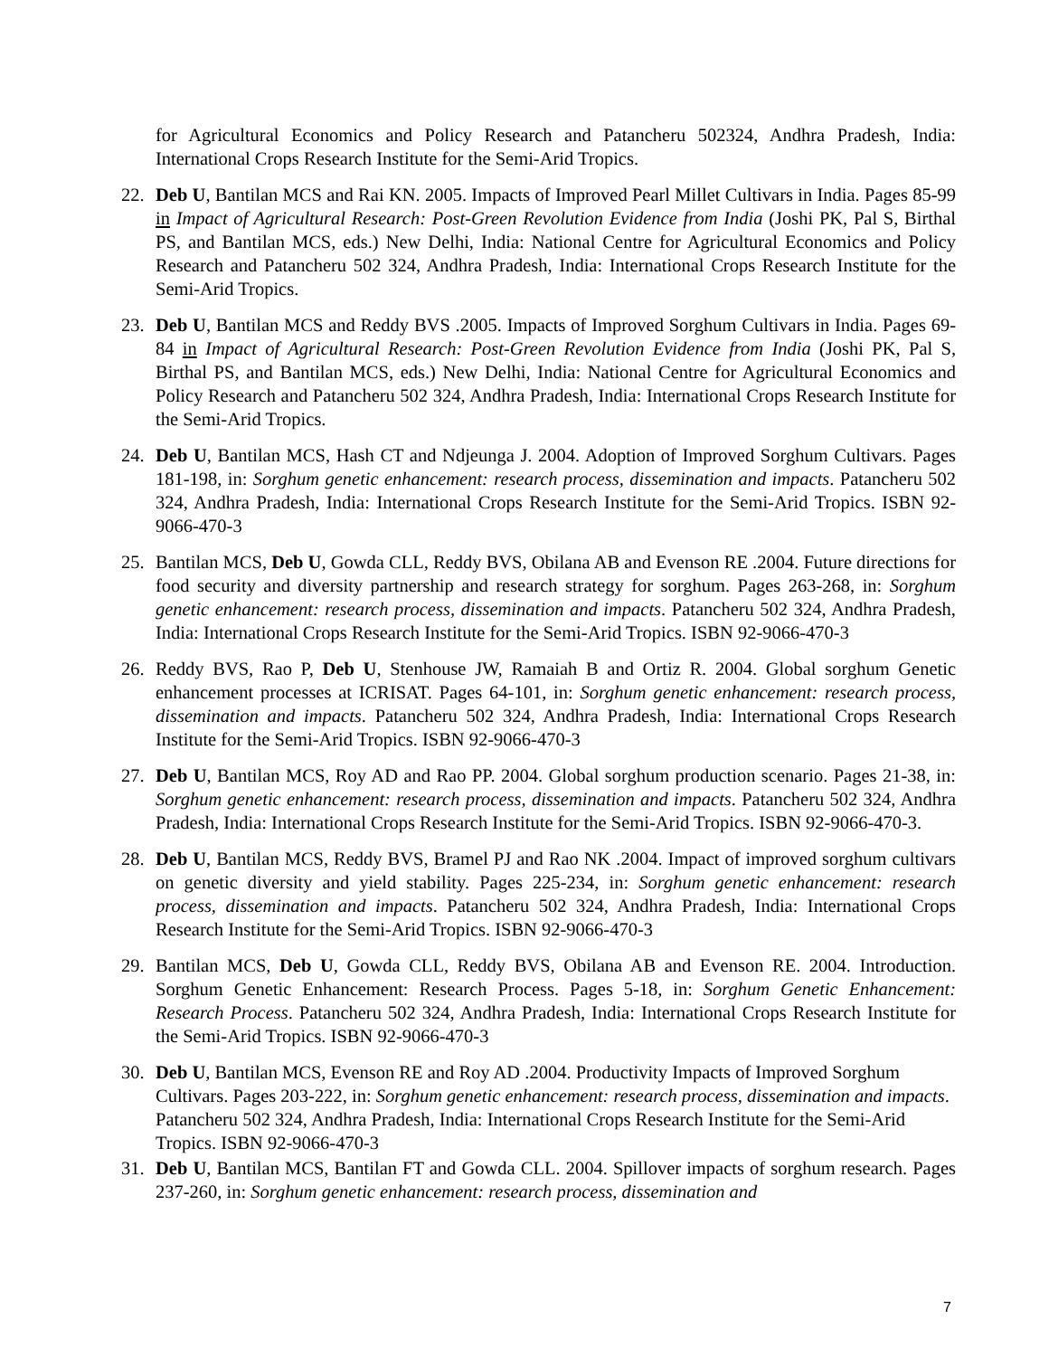for Agricultural Economics and Policy Research and Patancheru 502324, Andhra Pradesh, India: International Crops Research Institute for the Semi-Arid Tropics.
22. Deb U, Bantilan MCS and Rai KN. 2005. Impacts of Improved Pearl Millet Cultivars in India. Pages 85-99 in Impact of Agricultural Research: Post-Green Revolution Evidence from India (Joshi PK, Pal S, Birthal PS, and Bantilan MCS, eds.) New Delhi, India: National Centre for Agricultural Economics and Policy Research and Patancheru 502 324, Andhra Pradesh, India: International Crops Research Institute for the Semi-Arid Tropics.
23. Deb U, Bantilan MCS and Reddy BVS .2005. Impacts of Improved Sorghum Cultivars in India. Pages 69-84 in Impact of Agricultural Research: Post-Green Revolution Evidence from India (Joshi PK, Pal S, Birthal PS, and Bantilan MCS, eds.) New Delhi, India: National Centre for Agricultural Economics and Policy Research and Patancheru 502 324, Andhra Pradesh, India: International Crops Research Institute for the Semi-Arid Tropics.
24. Deb U, Bantilan MCS, Hash CT and Ndjeunga J. 2004. Adoption of Improved Sorghum Cultivars. Pages 181-198, in: Sorghum genetic enhancement: research process, dissemination and impacts. Patancheru 502 324, Andhra Pradesh, India: International Crops Research Institute for the Semi-Arid Tropics. ISBN 92-9066-470-3
25. Bantilan MCS, Deb U, Gowda CLL, Reddy BVS, Obilana AB and Evenson RE .2004. Future directions for food security and diversity partnership and research strategy for sorghum. Pages 263-268, in: Sorghum genetic enhancement: research process, dissemination and impacts. Patancheru 502 324, Andhra Pradesh, India: International Crops Research Institute for the Semi-Arid Tropics. ISBN 92-9066-470-3
26. Reddy BVS, Rao P, Deb U, Stenhouse JW, Ramaiah B and Ortiz R. 2004. Global sorghum Genetic enhancement processes at ICRISAT. Pages 64-101, in: Sorghum genetic enhancement: research process, dissemination and impacts. Patancheru 502 324, Andhra Pradesh, India: International Crops Research Institute for the Semi-Arid Tropics. ISBN 92-9066-470-3
27. Deb U, Bantilan MCS, Roy AD and Rao PP. 2004. Global sorghum production scenario. Pages 21-38, in: Sorghum genetic enhancement: research process, dissemination and impacts. Patancheru 502 324, Andhra Pradesh, India: International Crops Research Institute for the Semi-Arid Tropics. ISBN 92-9066-470-3.
28. Deb U, Bantilan MCS, Reddy BVS, Bramel PJ and Rao NK .2004. Impact of improved sorghum cultivars on genetic diversity and yield stability. Pages 225-234, in: Sorghum genetic enhancement: research process, dissemination and impacts. Patancheru 502 324, Andhra Pradesh, India: International Crops Research Institute for the Semi-Arid Tropics. ISBN 92-9066-470-3
29. Bantilan MCS, Deb U, Gowda CLL, Reddy BVS, Obilana AB and Evenson RE. 2004. Introduction. Sorghum Genetic Enhancement: Research Process. Pages 5-18, in: Sorghum Genetic Enhancement: Research Process. Patancheru 502 324, Andhra Pradesh, India: International Crops Research Institute for the Semi-Arid Tropics. ISBN 92-9066-470-3
30. Deb U, Bantilan MCS, Evenson RE and Roy AD .2004. Productivity Impacts of Improved Sorghum Cultivars. Pages 203-222, in: Sorghum genetic enhancement: research process, dissemination and impacts. Patancheru 502 324, Andhra Pradesh, India: International Crops Research Institute for the Semi-Arid Tropics. ISBN 92-9066-470-3
31. Deb U, Bantilan MCS, Bantilan FT and Gowda CLL. 2004. Spillover impacts of sorghum research. Pages 237-260, in: Sorghum genetic enhancement: research process, dissemination and
7